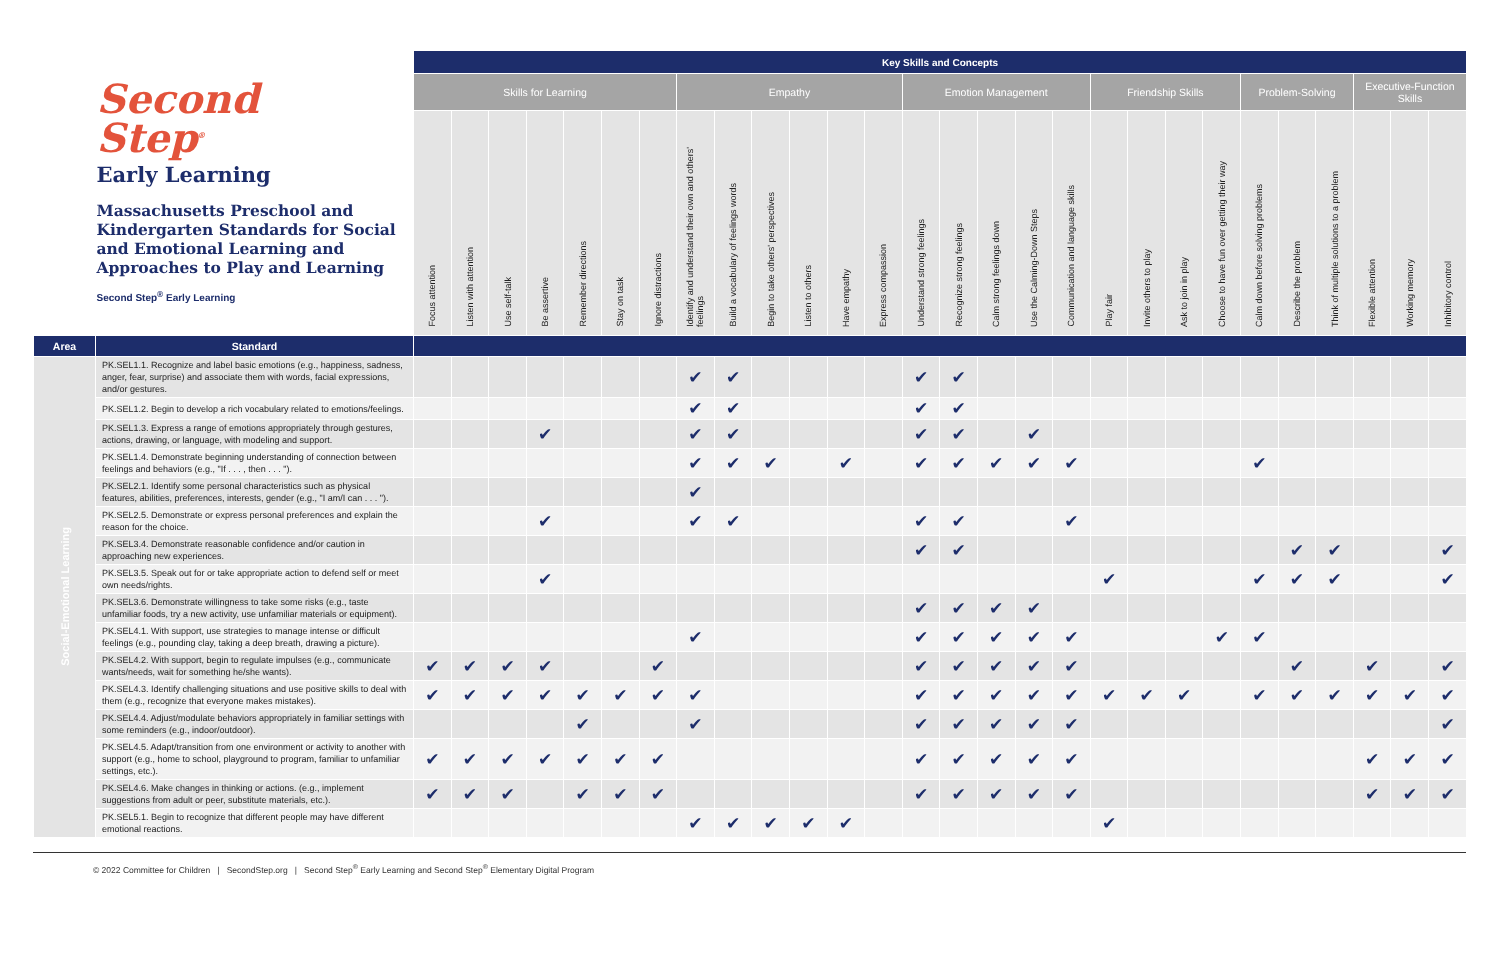| Second Step<sup>®</sup> Early Learning Massachusetts Preschool and Kindergarten Standards for Social and Emotional Learning and Approaches to Play and Learning Second Step<sup>®</sup> Early Learning | | Key Skills and Concepts | | | | | | | | | | | | | | | | | | | | | | | | | | | |
| --- | --- | --- | --- | --- | --- | --- | --- | --- | --- | --- | --- | --- | --- | --- | --- | --- | --- | --- | --- | --- | --- | --- | --- | --- | --- | --- | --- | --- | --- |
| | | Skills for Learning | | | | | | | Empathy | | | | | | Emotion Management | | | | | Friendship Skills | | | | Problem-Solving | | | Executive-Function Skills | | |
| | | Focus attention | Listen with attention | Use self-talk | Be assertive | Remember directions | Stay on task | Ignore distractions | Identify and understand their own and others' feelings | Build a vocabulary of feelings words | Begin to take others' perspectives | Listen to others | Have empathy | Express compassion | Understand strong feelings | Recognize strong feelings | Calm strong feelings down | Use the Calming-Down Steps | Communication and language skills | Play fair | Invite others to play | Ask to join in play | Choose to have fun over getting their way | Calm down before solving problems | Describe the problem | Think of multiple solutions to a problem | Flexible attention | Working memory | Inhibitory control |
| Area | Standard | | | | | | | | | | | | | | | | | | | | | | | | | | | | |
| Social-Emotional Learning | PK.SEL1.1. Recognize and label basic emotions (e.g., happiness, sadness, anger, fear, surprise) and associate them with words, facial expressions, and/or gestures. | | | | | | | | ✔ | ✔ | | | | | ✔ | ✔ | | | | | | | | | | | | | |
| | PK.SEL1.2. Begin to develop a rich vocabulary related to emotions/feelings. | | | | | | | | ✔ | ✔ | | | | | ✔ | ✔ | | | | | | | | | | | | | |
| | PK.SEL1.3. Express a range of emotions appropriately through gestures, actions, drawing, or language, with modeling and support. | | | | ✔ | | | | ✔ | ✔ | | | | | ✔ | ✔ | | ✔ | | | | | | | | | | | |
| | PK.SEL1.4. Demonstrate beginning understanding of connection between feelings and behaviors (e.g., "If . . . , then . . . "). | | | | | | | | ✔ | ✔ | ✔ | | ✔ | | ✔ | ✔ | ✔ | ✔ | ✔ | | | | | ✔ | | | | | |
| | PK.SEL2.1. Identify some personal characteristics such as physical features, abilities, preferences, interests, gender (e.g., "I am/I can . . . "). | | | | | | | | ✔ | | | | | | | | | | | | | | | | | | | | |
| | PK.SEL2.5. Demonstrate or express personal preferences and explain the reason for the choice. | | | | ✔ | | | | ✔ | ✔ | | | | | ✔ | ✔ | | | ✔ | | | | | | | | | | |
| | PK.SEL3.4. Demonstrate reasonable confidence and/or caution in approaching new experiences. | | | | | | | | | | | | | | ✔ | ✔ | | | | | | | | | ✔ | ✔ | | | ✔ |
| | PK.SEL3.5. Speak out for or take appropriate action to defend self or meet own needs/rights. | | | | ✔ | | | | | | | | | | | | | | | ✔ | | | | ✔ | ✔ | ✔ | | | ✔ |
| | PK.SEL3.6. Demonstrate willingness to take some risks (e.g., taste unfamiliar foods, try a new activity, use unfamiliar materials or equipment). | | | | | | | | | | | | | | ✔ | ✔ | ✔ | ✔ | | | | | | | | | | | |
| | PK.SEL4.1. With support, use strategies to manage intense or difficult feelings (e.g., pounding clay, taking a deep breath, drawing a picture). | | | | | | | | ✔ | | | | | | ✔ | ✔ | ✔ | ✔ | ✔ | | | | ✔ | ✔ | | | | | |
| | PK.SEL4.2. With support, begin to regulate impulses (e.g., communicate wants/needs, wait for something he/she wants). | ✔ | ✔ | ✔ | ✔ | | | ✔ | | | | | | | ✔ | ✔ | ✔ | ✔ | ✔ | | | | | | ✔ | | ✔ | | ✔ |
| | PK.SEL4.3. Identify challenging situations and use positive skills to deal with them (e.g., recognize that everyone makes mistakes). | ✔ | ✔ | ✔ | ✔ | ✔ | ✔ | ✔ | ✔ | | | | | | ✔ | ✔ | ✔ | ✔ | ✔ | ✔ | ✔ | ✔ | | ✔ | ✔ | ✔ | ✔ | ✔ | ✔ |
| | PK.SEL4.4. Adjust/modulate behaviors appropriately in familiar settings with some reminders (e.g., indoor/outdoor). | | | | | ✔ | | | ✔ | | | | | | ✔ | ✔ | ✔ | ✔ | ✔ | | | | | | | | | | ✔ |
| | PK.SEL4.5. Adapt/transition from one environment or activity to another with support (e.g., home to school, playground to program, familiar to unfamiliar settings, etc.). | ✔ | ✔ | ✔ | ✔ | ✔ | ✔ | ✔ | | | | | | | ✔ | ✔ | ✔ | ✔ | ✔ | | | | | | | | ✔ | ✔ | ✔ |
| | PK.SEL4.6. Make changes in thinking or actions. (e.g., implement suggestions from adult or peer, substitute materials, etc.). | ✔ | ✔ | ✔ | | ✔ | ✔ | ✔ | | | | | | | ✔ | ✔ | ✔ | ✔ | ✔ | | | | | | | | ✔ | ✔ | ✔ |
| | PK.SEL5.1. Begin to recognize that different people may have different emotional reactions. | | | | | | | | ✔ | ✔ | ✔ | ✔ | ✔ | | | | | | | ✔ | | | | | | | | | |
© 2022 Committee for Children | SecondStep.org | Second Step<sup>®</sup> Early Learning and Second Step<sup>®</sup> Elementary Digital Program